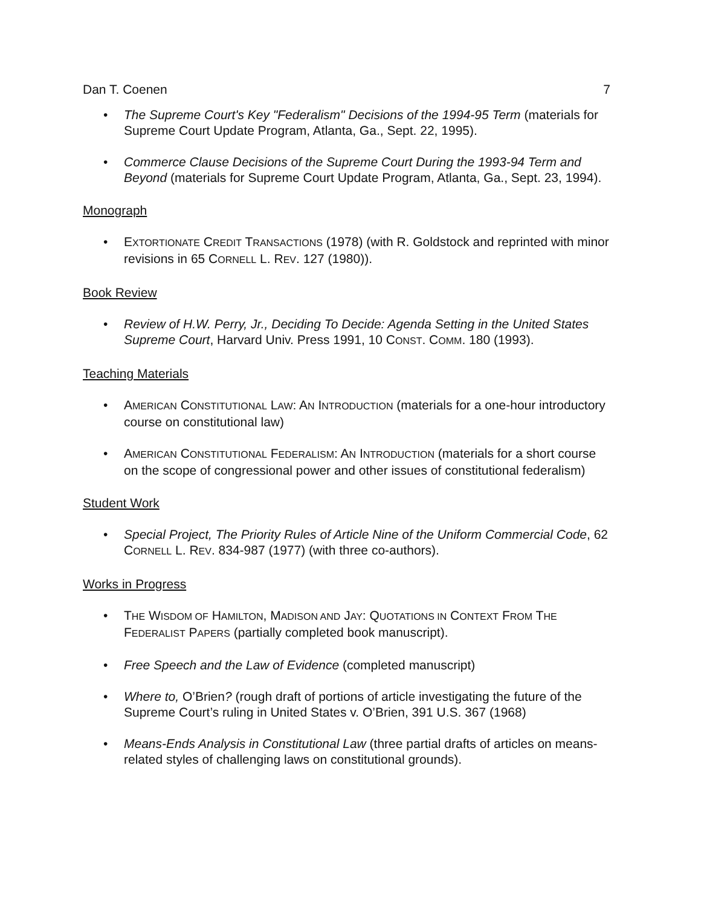Dan T. Coenen 7
• The Supreme Court's Key "Federalism" Decisions of the 1994-95 Term (materials for Supreme Court Update Program, Atlanta, Ga., Sept. 22, 1995).
• Commerce Clause Decisions of the Supreme Court During the 1993-94 Term and Beyond (materials for Supreme Court Update Program, Atlanta, Ga., Sept. 23, 1994).
Monograph
• EXTORTIONATE CREDIT TRANSACTIONS (1978) (with R. Goldstock and reprinted with minor revisions in 65 CORNELL L. REV. 127 (1980)).
Book Review
• Review of H.W. Perry, Jr., Deciding To Decide: Agenda Setting in the United States Supreme Court, Harvard Univ. Press 1991, 10 CONST. COMM. 180 (1993).
Teaching Materials
• AMERICAN CONSTITUTIONAL LAW: AN INTRODUCTION (materials for a one-hour introductory course on constitutional law)
• AMERICAN CONSTITUTIONAL FEDERALISM: AN INTRODUCTION (materials for a short course on the scope of congressional power and other issues of constitutional federalism)
Student Work
• Special Project, The Priority Rules of Article Nine of the Uniform Commercial Code, 62 CORNELL L. REV. 834-987 (1977) (with three co-authors).
Works in Progress
• THE WISDOM OF HAMILTON, MADISON AND JAY: QUOTATIONS IN CONTEXT FROM THE FEDERALIST PAPERS (partially completed book manuscript).
• Free Speech and the Law of Evidence (completed manuscript)
• Where to, O’Brien? (rough draft of portions of article investigating the future of the Supreme Court’s ruling in United States v. O’Brien, 391 U.S. 367 (1968)
• Means-Ends Analysis in Constitutional Law (three partial drafts of articles on means-related styles of challenging laws on constitutional grounds).